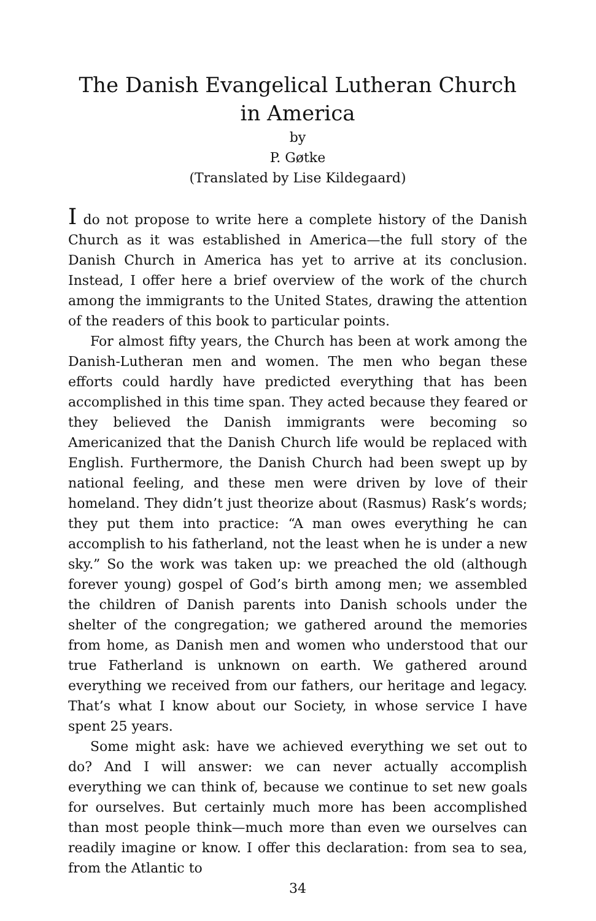The Danish Evangelical Lutheran Church
in America
by
P. Gøtke
(Translated by Lise Kildegaard)
I do not propose to write here a complete history of the Danish Church as it was established in America—the full story of the Danish Church in America has yet to arrive at its conclusion. Instead, I offer here a brief overview of the work of the church among the immigrants to the United States, drawing the attention of the readers of this book to particular points.
For almost fifty years, the Church has been at work among the Danish-Lutheran men and women. The men who began these efforts could hardly have predicted everything that has been accomplished in this time span. They acted because they feared or they believed the Danish immigrants were becoming so Americanized that the Danish Church life would be replaced with English. Furthermore, the Danish Church had been swept up by national feeling, and these men were driven by love of their homeland. They didn’t just theorize about (Rasmus) Rask’s words; they put them into practice: “A man owes everything he can accomplish to his fatherland, not the least when he is under a new sky.” So the work was taken up: we preached the old (although forever young) gospel of God’s birth among men; we assembled the children of Danish parents into Danish schools under the shelter of the congregation; we gathered around the memories from home, as Danish men and women who understood that our true Fatherland is unknown on earth. We gathered around everything we received from our fathers, our heritage and legacy. That’s what I know about our Society, in whose service I have spent 25 years.
Some might ask: have we achieved everything we set out to do? And I will answer: we can never actually accomplish everything we can think of, because we continue to set new goals for ourselves. But certainly much more has been accomplished than most people think—much more than even we ourselves can readily imagine or know. I offer this declaration: from sea to sea, from the Atlantic to
34